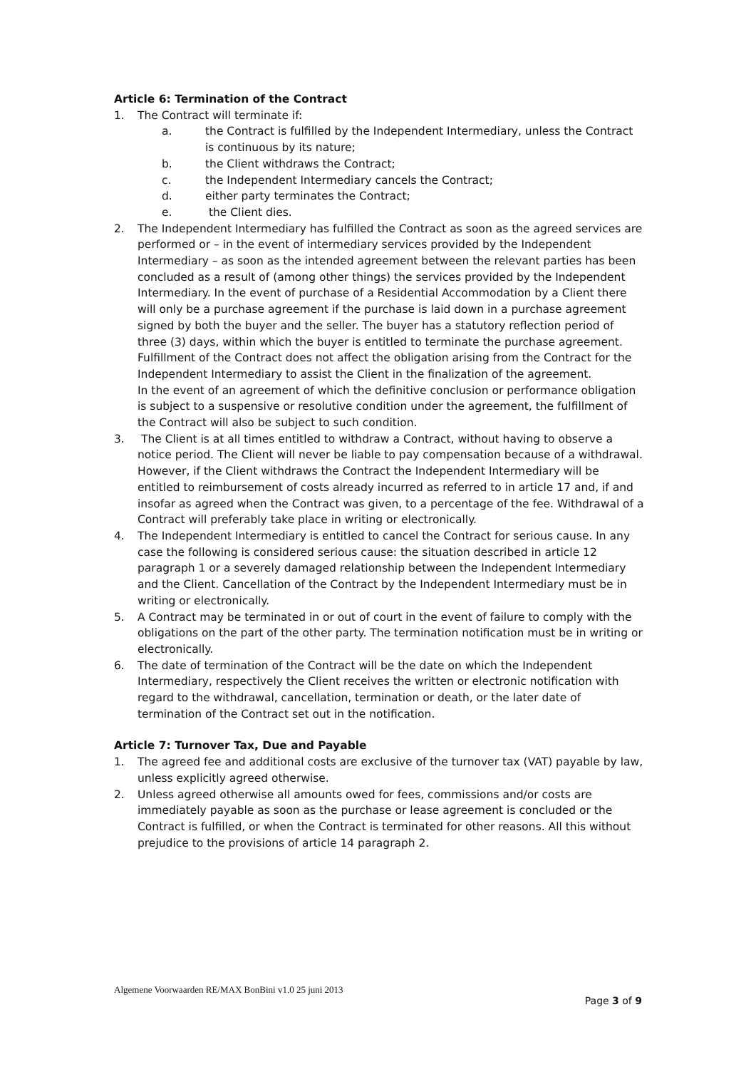Article 6: Termination of the Contract
1. The Contract will terminate if:
a. the Contract is fulfilled by the Independent Intermediary, unless the Contract is continuous by its nature;
b. the Client withdraws the Contract;
c. the Independent Intermediary cancels the Contract;
d. either party terminates the Contract;
e. the Client dies.
2. The Independent Intermediary has fulfilled the Contract as soon as the agreed services are performed or – in the event of intermediary services provided by the Independent Intermediary – as soon as the intended agreement between the relevant parties has been concluded as a result of (among other things) the services provided by the Independent Intermediary. In the event of purchase of a Residential Accommodation by a Client there will only be a purchase agreement if the purchase is laid down in a purchase agreement signed by both the buyer and the seller. The buyer has a statutory reflection period of three (3) days, within which the buyer is entitled to terminate the purchase agreement. Fulfillment of the Contract does not affect the obligation arising from the Contract for the Independent Intermediary to assist the Client in the finalization of the agreement.
In the event of an agreement of which the definitive conclusion or performance obligation is subject to a suspensive or resolutive condition under the agreement, the fulfillment of the Contract will also be subject to such condition.
3. The Client is at all times entitled to withdraw a Contract, without having to observe a notice period. The Client will never be liable to pay compensation because of a withdrawal. However, if the Client withdraws the Contract the Independent Intermediary will be entitled to reimbursement of costs already incurred as referred to in article 17 and, if and insofar as agreed when the Contract was given, to a percentage of the fee. Withdrawal of a Contract will preferably take place in writing or electronically.
4. The Independent Intermediary is entitled to cancel the Contract for serious cause. In any case the following is considered serious cause: the situation described in article 12 paragraph 1 or a severely damaged relationship between the Independent Intermediary and the Client. Cancellation of the Contract by the Independent Intermediary must be in writing or electronically.
5. A Contract may be terminated in or out of court in the event of failure to comply with the obligations on the part of the other party. The termination notification must be in writing or electronically.
6. The date of termination of the Contract will be the date on which the Independent Intermediary, respectively the Client receives the written or electronic notification with regard to the withdrawal, cancellation, termination or death, or the later date of termination of the Contract set out in the notification.
Article 7: Turnover Tax, Due and Payable
1. The agreed fee and additional costs are exclusive of the turnover tax (VAT) payable by law, unless explicitly agreed otherwise.
2. Unless agreed otherwise all amounts owed for fees, commissions and/or costs are immediately payable as soon as the purchase or lease agreement is concluded or the Contract is fulfilled, or when the Contract is terminated for other reasons. All this without prejudice to the provisions of article 14 paragraph 2.
Algemene Voorwaarden RE/MAX BonBini v1.0 25 juni 2013
Page 3 of 9